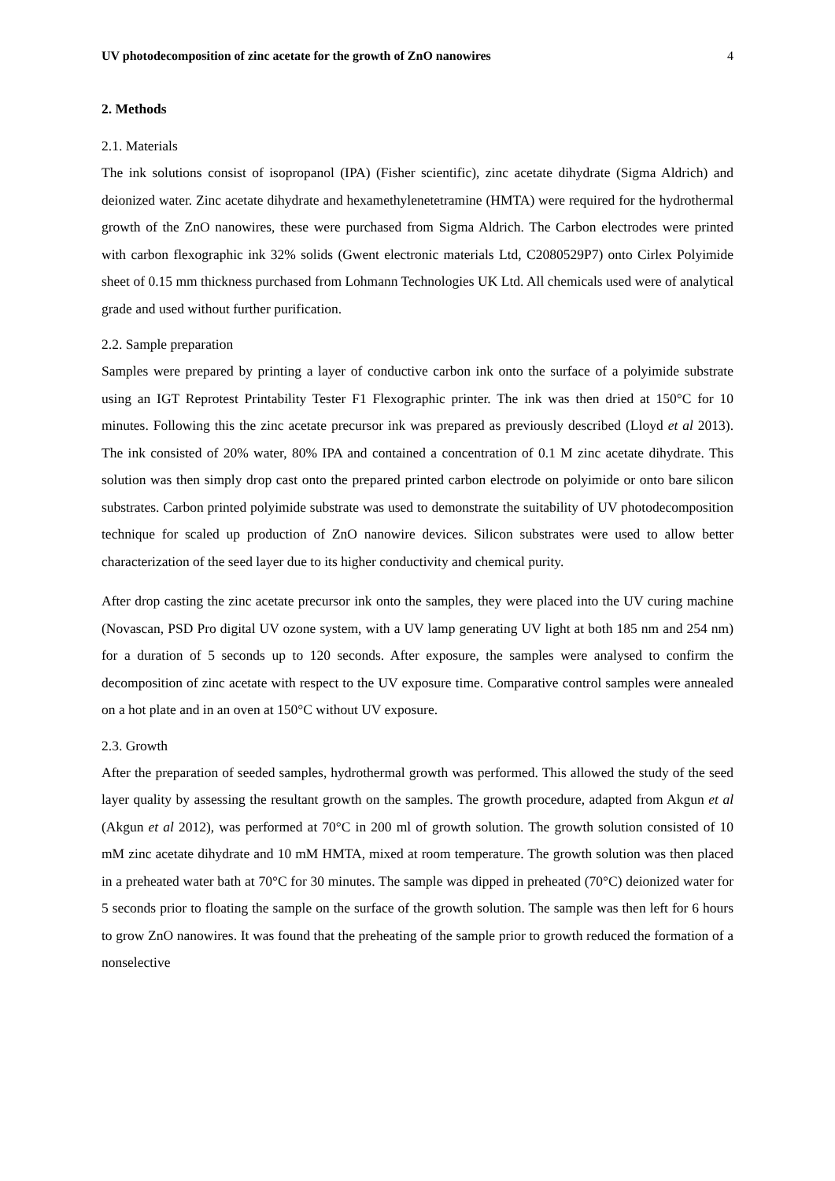UV photodecomposition of zinc acetate for the growth of ZnO nanowires 4
2. Methods
2.1. Materials
The ink solutions consist of isopropanol (IPA) (Fisher scientific), zinc acetate dihydrate (Sigma Aldrich) and deionized water. Zinc acetate dihydrate and hexamethylenetetramine (HMTA) were required for the hydrothermal growth of the ZnO nanowires, these were purchased from Sigma Aldrich. The Carbon electrodes were printed with carbon flexographic ink 32% solids (Gwent electronic materials Ltd, C2080529P7) onto Cirlex Polyimide sheet of 0.15 mm thickness purchased from Lohmann Technologies UK Ltd. All chemicals used were of analytical grade and used without further purification.
2.2. Sample preparation
Samples were prepared by printing a layer of conductive carbon ink onto the surface of a polyimide substrate using an IGT Reprotest Printability Tester F1 Flexographic printer. The ink was then dried at 150°C for 10 minutes. Following this the zinc acetate precursor ink was prepared as previously described (Lloyd et al 2013). The ink consisted of 20% water, 80% IPA and contained a concentration of 0.1 M zinc acetate dihydrate. This solution was then simply drop cast onto the prepared printed carbon electrode on polyimide or onto bare silicon substrates. Carbon printed polyimide substrate was used to demonstrate the suitability of UV photodecomposition technique for scaled up production of ZnO nanowire devices. Silicon substrates were used to allow better characterization of the seed layer due to its higher conductivity and chemical purity.
After drop casting the zinc acetate precursor ink onto the samples, they were placed into the UV curing machine (Novascan, PSD Pro digital UV ozone system, with a UV lamp generating UV light at both 185 nm and 254 nm) for a duration of 5 seconds up to 120 seconds. After exposure, the samples were analysed to confirm the decomposition of zinc acetate with respect to the UV exposure time. Comparative control samples were annealed on a hot plate and in an oven at 150°C without UV exposure.
2.3. Growth
After the preparation of seeded samples, hydrothermal growth was performed. This allowed the study of the seed layer quality by assessing the resultant growth on the samples. The growth procedure, adapted from Akgun et al (Akgun et al 2012), was performed at 70°C in 200 ml of growth solution. The growth solution consisted of 10 mM zinc acetate dihydrate and 10 mM HMTA, mixed at room temperature. The growth solution was then placed in a preheated water bath at 70°C for 30 minutes. The sample was dipped in preheated (70°C) deionized water for 5 seconds prior to floating the sample on the surface of the growth solution. The sample was then left for 6 hours to grow ZnO nanowires. It was found that the preheating of the sample prior to growth reduced the formation of a nonselective